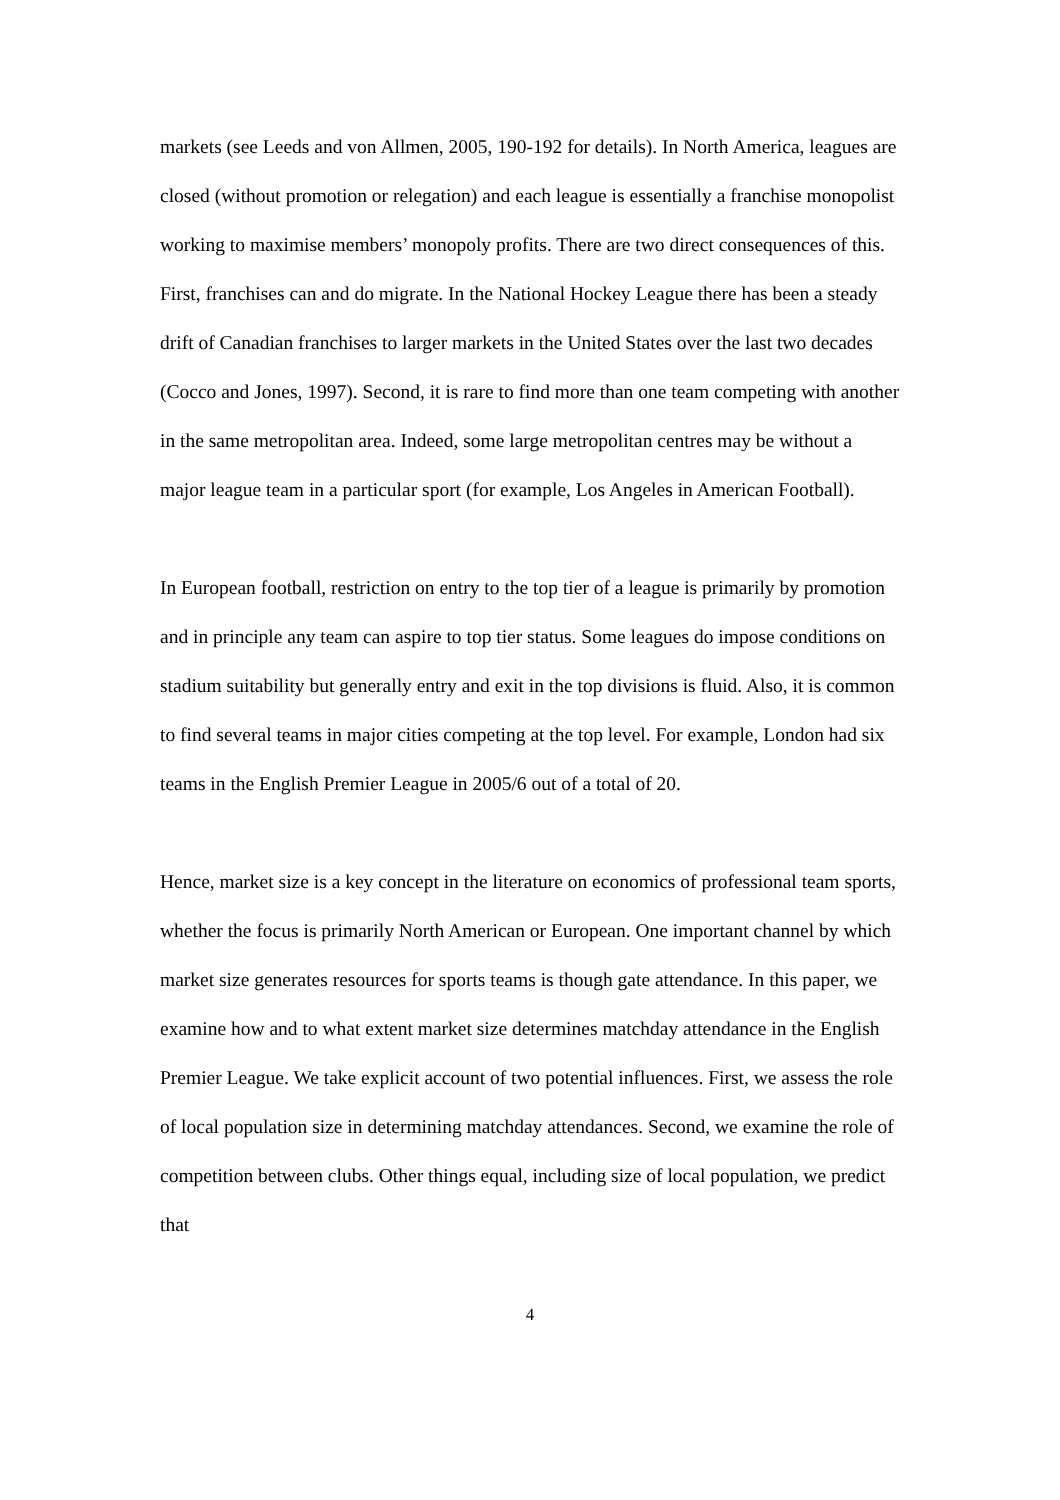markets (see Leeds and von Allmen, 2005, 190-192 for details). In North America, leagues are closed (without promotion or relegation) and each league is essentially a franchise monopolist working to maximise members’ monopoly profits. There are two direct consequences of this. First, franchises can and do migrate. In the National Hockey League there has been a steady drift of Canadian franchises to larger markets in the United States over the last two decades (Cocco and Jones, 1997). Second, it is rare to find more than one team competing with another in the same metropolitan area. Indeed, some large metropolitan centres may be without a major league team in a particular sport (for example, Los Angeles in American Football).
In European football, restriction on entry to the top tier of a league is primarily by promotion and in principle any team can aspire to top tier status. Some leagues do impose conditions on stadium suitability but generally entry and exit in the top divisions is fluid. Also, it is common to find several teams in major cities competing at the top level. For example, London had six teams in the English Premier League in 2005/6 out of a total of 20.
Hence, market size is a key concept in the literature on economics of professional team sports, whether the focus is primarily North American or European. One important channel by which market size generates resources for sports teams is though gate attendance. In this paper, we examine how and to what extent market size determines matchday attendance in the English Premier League. We take explicit account of two potential influences. First, we assess the role of local population size in determining matchday attendances. Second, we examine the role of competition between clubs. Other things equal, including size of local population, we predict that
4